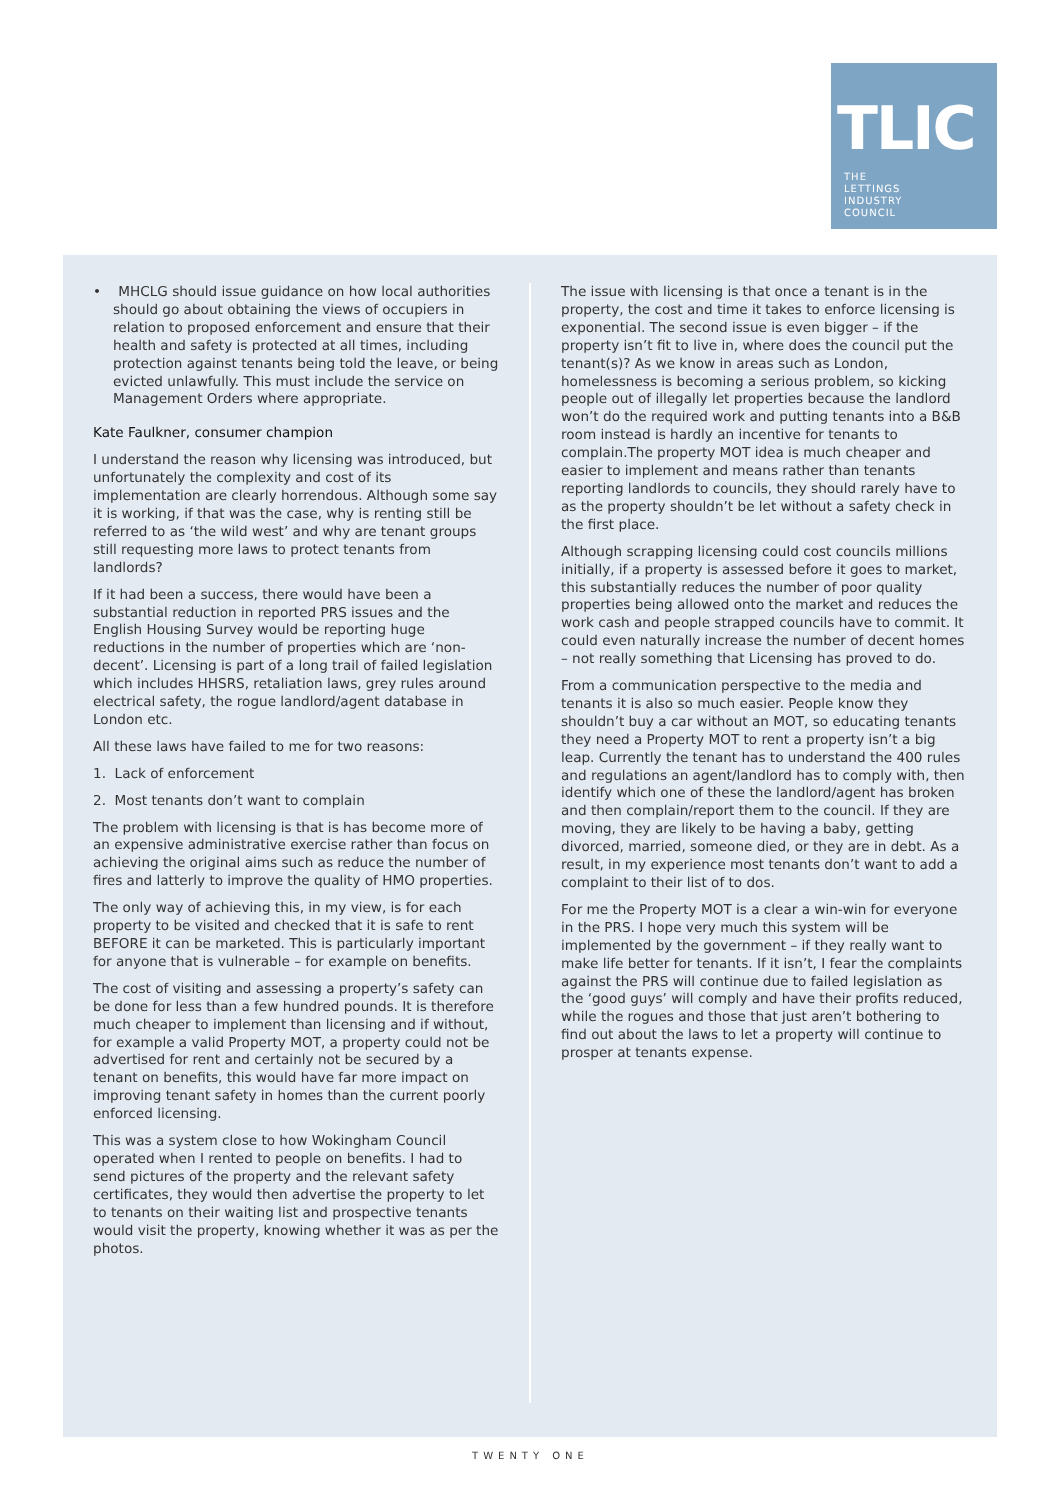TLIC
THE
LETTINGS
INDUSTRY
COUNCIL
• MHCLG should issue guidance on how local authorities should go about obtaining the views of occupiers in relation to proposed enforcement and ensure that their health and safety is protected at all times, including protection against tenants being told the leave, or being evicted unlawfully. This must include the service on Management Orders where appropriate.
Kate Faulkner, consumer champion
I understand the reason why licensing was introduced, but unfortunately the complexity and cost of its implementation are clearly horrendous. Although some say it is working, if that was the case, why is renting still be referred to as ‘the wild west’ and why are tenant groups still requesting more laws to protect tenants from landlords?
If it had been a success, there would have been a substantial reduction in reported PRS issues and the English Housing Survey would be reporting huge reductions in the number of properties which are ‘non-decent’. Licensing is part of a long trail of failed legislation which includes HHSRS, retaliation laws, grey rules around electrical safety, the rogue landlord/agent database in London etc.
All these laws have failed to me for two reasons:
1. Lack of enforcement
2. Most tenants don’t want to complain
The problem with licensing is that is has become more of an expensive administrative exercise rather than focus on achieving the original aims such as reduce the number of fires and latterly to improve the quality of HMO properties.
The only way of achieving this, in my view, is for each property to be visited and checked that it is safe to rent BEFORE it can be marketed. This is particularly important for anyone that is vulnerable – for example on benefits.
The cost of visiting and assessing a property’s safety can be done for less than a few hundred pounds. It is therefore much cheaper to implement than licensing and if without, for example a valid Property MOT, a property could not be advertised for rent and certainly not be secured by a tenant on benefits, this would have far more impact on improving tenant safety in homes than the current poorly enforced licensing.
This was a system close to how Wokingham Council operated when I rented to people on benefits. I had to send pictures of the property and the relevant safety certificates, they would then advertise the property to let to tenants on their waiting list and prospective tenants would visit the property, knowing whether it was as per the photos.
The issue with licensing is that once a tenant is in the property, the cost and time it takes to enforce licensing is exponential. The second issue is even bigger – if the property isn’t fit to live in, where does the council put the tenant(s)? As we know in areas such as London, homelessness is becoming a serious problem, so kicking people out of illegally let properties because the landlord won’t do the required work and putting tenants into a B&B room instead is hardly an incentive for tenants to complain.The property MOT idea is much cheaper and easier to implement and means rather than tenants reporting landlords to councils, they should rarely have to as the property shouldn’t be let without a safety check in the first place.
Although scrapping licensing could cost councils millions initially, if a property is assessed before it goes to market, this substantially reduces the number of poor quality properties being allowed onto the market and reduces the work cash and people strapped councils have to commit. It could even naturally increase the number of decent homes – not really something that Licensing has proved to do.
From a communication perspective to the media and tenants it is also so much easier. People know they shouldn’t buy a car without an MOT, so educating tenants they need a Property MOT to rent a property isn’t a big leap. Currently the tenant has to understand the 400 rules and regulations an agent/landlord has to comply with, then identify which one of these the landlord/agent has broken and then complain/report them to the council. If they are moving, they are likely to be having a baby, getting divorced, married, someone died, or they are in debt. As a result, in my experience most tenants don’t want to add a complaint to their list of to dos.
For me the Property MOT is a clear a win-win for everyone in the PRS. I hope very much this system will be implemented by the government – if they really want to make life better for tenants. If it isn’t, I fear the complaints against the PRS will continue due to failed legislation as the ‘good guys’ will comply and have their profits reduced, while the rogues and those that just aren’t bothering to find out about the laws to let a property will continue to prosper at tenants expense.
TWENTY ONE